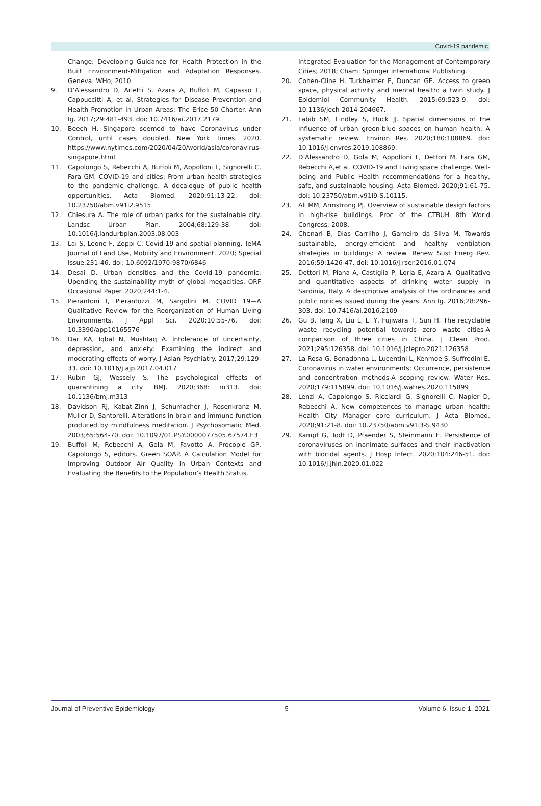Covid-19 pandemic
Change: Developing Guidance for Health Protection in the Built Environment-Mitigation and Adaptation Responses. Geneva: WHo; 2010.
9. D’Alessandro D, Arletti S, Azara A, Buffoli M, Capasso L, Cappuccitti A, et al. Strategies for Disease Prevention and Health Promotion in Urban Areas: The Erice 50 Charter. Ann Ig. 2017;29:481-493. doi: 10.7416/ai.2017.2179.
10. Beech H. Singapore seemed to have Coronavirus under Control, until cases doubled. New York Times. 2020. https://www.nytimes.com/2020/04/20/world/asia/coronavirus-singapore.html.
11. Capolongo S, Rebecchi A, Buffoli M, Appolloni L, Signorelli C, Fara GM. COVID-19 and cities: From urban health strategies to the pandemic challenge. A decalogue of public health opportunities. Acta Biomed. 2020;91:13-22. doi: 10.23750/abm.v91i2.9515
12. Chiesura A. The role of urban parks for the sustainable city. Landsc Urban Plan. 2004;68:129-38. doi: 10.1016/j.landurbplan.2003.08.003
13. Lai S, Leone F, Zoppi C. Covid-19 and spatial planning. TeMA Journal of Land Use, Mobility and Environment. 2020; Special Issue:231-46. doi: 10.6092/1970-9870/6846
14. Desai D. Urban densities and the Covid-19 pandemic: Upending the sustainability myth of global megacities. ORF Occasional Paper. 2020;244:1-4.
15. Pierantoni I, Pierantozzi M, Sargolini M. COVID 19—A Qualitative Review for the Reorganization of Human Living Environments. J Appl Sci. 2020;10:55-76. doi: 10.3390/app10165576
16. Dar KA, Iqbal N, Mushtaq A. Intolerance of uncertainty, depression, and anxiety: Examining the indirect and moderating effects of worry. J Asian Psychiatry. 2017;29:129-33. doi: 10.1016/j.ajp.2017.04.017
17. Rubin GJ, Wessely S. The psychological effects of quarantining a city. BMJ. 2020;368: m313. doi: 10.1136/bmj.m313
18. Davidson RJ, Kabat-Zinn J, Schumacher J, Rosenkranz M, Muller D, Santorelli. Alterations in brain and immune function produced by mindfulness meditation. J Psychosomatic Med. 2003;65:564-70. doi: 10.1097/01.PSY.0000077505.67574.E3
19. Buffoli M, Rebecchi A, Gola M, Favotto A, Procopio GP, Capolongo S, editors. Green SOAP. A Calculation Model for Improving Outdoor Air Quality in Urban Contexts and Evaluating the Benefits to the Population’s Health Status.
Integrated Evaluation for the Management of Contemporary Cities; 2018; Cham: Springer International Publishing.
20. Cohen-Cline H, Turkheimer E, Duncan GE. Access to green space, physical activity and mental health: a twin study. J Epidemiol Community Health. 2015;69:523-9. doi: 10.1136/jech-2014-204667.
21. Labib SM, Lindley S, Huck JJ. Spatial dimensions of the influence of urban green-blue spaces on human health: A systematic review. Environ Res. 2020;180:108869. doi: 10.1016/j.envres.2019.108869.
22. D’Alessandro D, Gola M, Appolloni L, Dettori M, Fara GM, Rebecchi A,et al. COVID-19 and Living space challenge. Well-being and Public Health recommendations for a healthy, safe, and sustainable housing. Acta Biomed. 2020;91:61-75. doi: 10.23750/abm.v91i9-S.10115.
23. Ali MM, Armstrong PJ. Overview of sustainable design factors in high-rise buildings. Proc of the CTBUH 8th World Congress; 2008.
24. Chenari B, Dias Carrilho J, Gameiro da Silva M. Towards sustainable, energy-efficient and healthy ventilation strategies in buildings: A review. Renew Sust Energ Rev. 2016;59:1426-47. doi: 10.1016/j.rser.2016.01.074
25. Dettori M, Piana A, Castiglia P, Loria E, Azara A. Qualitative and quantitative aspects of drinking water supply in Sardinia, Italy. A descriptive analysis of the ordinances and public notices issued during the years. Ann Ig. 2016;28:296-303. doi: 10.7416/ai.2016.2109
26. Gu B, Tang X, Liu L, Li Y, Fujiwara T, Sun H. The recyclable waste recycling potential towards zero waste cities-A comparison of three cities in China. J Clean Prod. 2021;295:126358. doi: 10.1016/j.jclepro.2021.126358
27. La Rosa G, Bonadonna L, Lucentini L, Kenmoe S, Suffredini E. Coronavirus in water environments: Occurrence, persistence and concentration methods-A scoping review. Water Res. 2020;179:115899. doi: 10.1016/j.watres.2020.115899
28. Lenzi A, Capolongo S, Ricciardi G, Signorelli C, Napier D, Rebecchi A. New competences to manage urban health: Health City Manager core curriculum. J Acta Biomed. 2020;91:21-8. doi: 10.23750/abm.v91i3-S.9430
29. Kampf G, Todt D, Pfaender S, Steinmann E. Persistence of coronaviruses on inanimate surfaces and their inactivation with biocidal agents. J Hosp Infect. 2020;104:246-51. doi: 10.1016/j.jhin.2020.01.022
Journal of Preventive Epidemiology 5 Volume 6, Issue 1, 2021